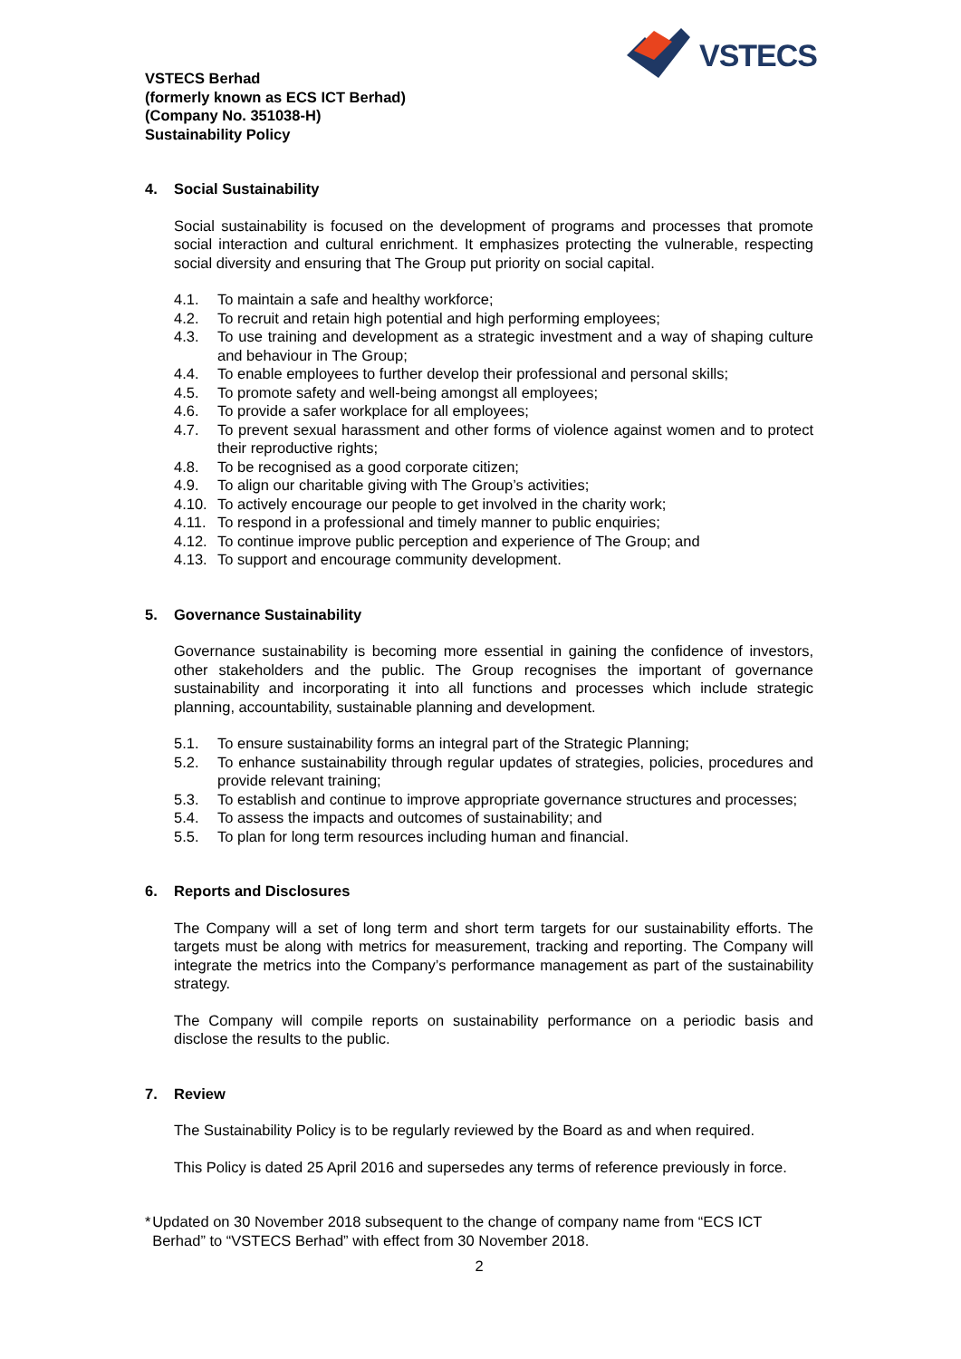VSTECS
VSTECS Berhad
(formerly known as ECS ICT Berhad)
(Company No. 351038-H)
Sustainability Policy
4. Social Sustainability
Social sustainability is focused on the development of programs and processes that promote social interaction and cultural enrichment. It emphasizes protecting the vulnerable, respecting social diversity and ensuring that The Group put priority on social capital.
4.1. To maintain a safe and healthy workforce;
4.2. To recruit and retain high potential and high performing employees;
4.3. To use training and development as a strategic investment and a way of shaping culture and behaviour in The Group;
4.4. To enable employees to further develop their professional and personal skills;
4.5. To promote safety and well-being amongst all employees;
4.6. To provide a safer workplace for all employees;
4.7. To prevent sexual harassment and other forms of violence against women and to protect their reproductive rights;
4.8. To be recognised as a good corporate citizen;
4.9. To align our charitable giving with The Group’s activities;
4.10. To actively encourage our people to get involved in the charity work;
4.11. To respond in a professional and timely manner to public enquiries;
4.12. To continue improve public perception and experience of The Group; and
4.13. To support and encourage community development.
5. Governance Sustainability
Governance sustainability is becoming more essential in gaining the confidence of investors, other stakeholders and the public. The Group recognises the important of governance sustainability and incorporating it into all functions and processes which include strategic planning, accountability, sustainable planning and development.
5.1. To ensure sustainability forms an integral part of the Strategic Planning;
5.2. To enhance sustainability through regular updates of strategies, policies, procedures and provide relevant training;
5.3. To establish and continue to improve appropriate governance structures and processes;
5.4. To assess the impacts and outcomes of sustainability; and
5.5. To plan for long term resources including human and financial.
6. Reports and Disclosures
The Company will a set of long term and short term targets for our sustainability efforts. The targets must be along with metrics for measurement, tracking and reporting. The Company will integrate the metrics into the Company’s performance management as part of the sustainability strategy.
The Company will compile reports on sustainability performance on a periodic basis and disclose the results to the public.
7. Review
The Sustainability Policy is to be regularly reviewed by the Board as and when required.
This Policy is dated 25 April 2016 and supersedes any terms of reference previously in force.
* Updated on 30 November 2018 subsequent to the change of company name from “ECS ICT Berhad” to “VSTECS Berhad” with effect from 30 November 2018.
2